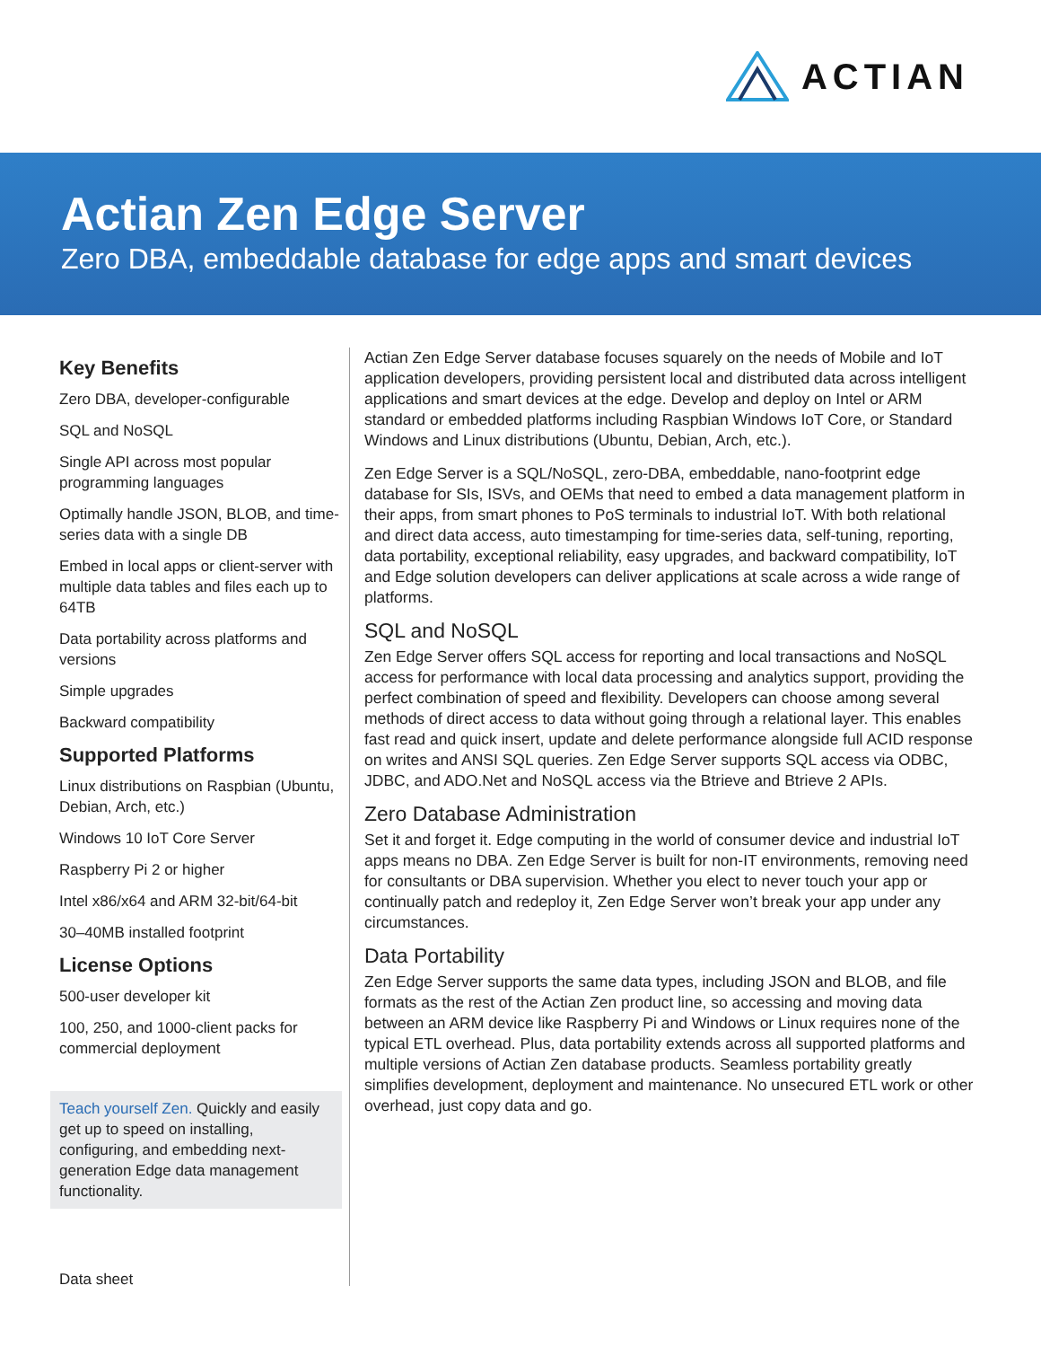ACTIAN
Actian Zen Edge Server
Zero DBA, embeddable database for edge apps and smart devices
Key Benefits
Zero DBA, developer-configurable
SQL and NoSQL
Single API across most popular programming languages
Optimally handle JSON, BLOB, and time-series data with a single DB
Embed in local apps or client-server with multiple data tables and files each up to 64TB
Data portability across platforms and versions
Simple upgrades
Backward compatibility
Supported Platforms
Linux distributions on Raspbian (Ubuntu, Debian, Arch, etc.)
Windows 10 IoT Core Server
Raspberry Pi 2 or higher
Intel x86/x64 and ARM 32-bit/64-bit
30–40MB installed footprint
License Options
500-user developer kit
100, 250, and 1000-client packs for commercial deployment
Teach yourself Zen. Quickly and easily get up to speed on installing, configuring, and embedding next-generation Edge data management functionality.
Actian Zen Edge Server database focuses squarely on the needs of Mobile and IoT application developers, providing persistent local and distributed data across intelligent applications and smart devices at the edge. Develop and deploy on Intel or ARM standard or embedded platforms including Raspbian Windows IoT Core, or Standard Windows and Linux distributions (Ubuntu, Debian, Arch, etc.).
Zen Edge Server is a SQL/NoSQL, zero-DBA, embeddable, nano-footprint edge database for SIs, ISVs, and OEMs that need to embed a data management platform in their apps, from smart phones to PoS terminals to industrial IoT. With both relational and direct data access, auto timestamping for time-series data, self-tuning, reporting, data portability, exceptional reliability, easy upgrades, and backward compatibility, IoT and Edge solution developers can deliver applications at scale across a wide range of platforms.
SQL and NoSQL
Zen Edge Server offers SQL access for reporting and local transactions and NoSQL access for performance with local data processing and analytics support, providing the perfect combination of speed and flexibility. Developers can choose among several methods of direct access to data without going through a relational layer. This enables fast read and quick insert, update and delete performance alongside full ACID response on writes and ANSI SQL queries. Zen Edge Server supports SQL access via ODBC, JDBC, and ADO.Net and NoSQL access via the Btrieve and Btrieve 2 APIs.
Zero Database Administration
Set it and forget it. Edge computing in the world of consumer device and industrial IoT apps means no DBA. Zen Edge Server is built for non-IT environments, removing need for consultants or DBA supervision. Whether you elect to never touch your app or continually patch and redeploy it, Zen Edge Server won’t break your app under any circumstances.
Data Portability
Zen Edge Server supports the same data types, including JSON and BLOB, and file formats as the rest of the Actian Zen product line, so accessing and moving data between an ARM device like Raspberry Pi and Windows or Linux requires none of the typical ETL overhead. Plus, data portability extends across all supported platforms and multiple versions of Actian Zen database products. Seamless portability greatly simplifies development, deployment and maintenance. No unsecured ETL work or other overhead, just copy data and go.
Data sheet